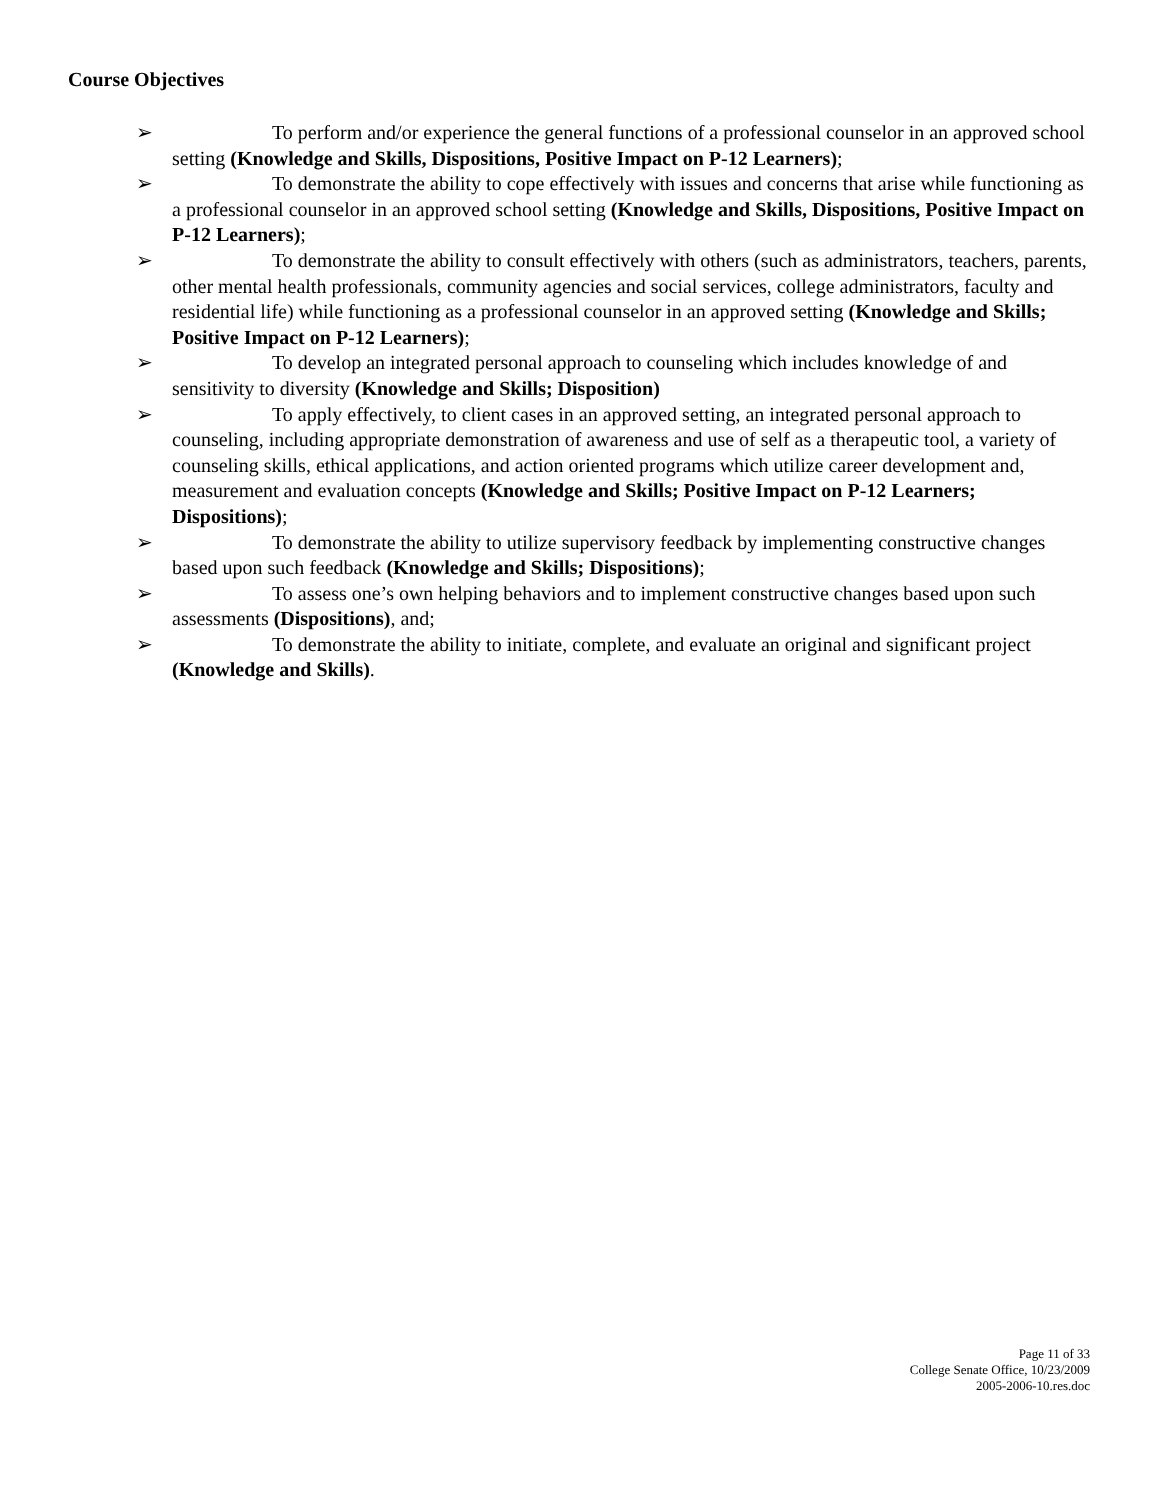Course Objectives
➢ To perform and/or experience the general functions of a professional counselor in an approved school setting (Knowledge and Skills, Dispositions, Positive Impact on P-12 Learners);
➢ To demonstrate the ability to cope effectively with issues and concerns that arise while functioning as a professional counselor in an approved school setting (Knowledge and Skills, Dispositions, Positive Impact on P-12 Learners);
➢ To demonstrate the ability to consult effectively with others (such as administrators, teachers, parents, other mental health professionals, community agencies and social services, college administrators, faculty and residential life) while functioning as a professional counselor in an approved setting (Knowledge and Skills; Positive Impact on P-12 Learners);
➢ To develop an integrated personal approach to counseling which includes knowledge of and sensitivity to diversity (Knowledge and Skills; Disposition)
➢ To apply effectively, to client cases in an approved setting, an integrated personal approach to counseling, including appropriate demonstration of awareness and use of self as a therapeutic tool, a variety of counseling skills, ethical applications, and action oriented programs which utilize career development and, measurement and evaluation concepts (Knowledge and Skills; Positive Impact on P-12 Learners; Dispositions);
➢ To demonstrate the ability to utilize supervisory feedback by implementing constructive changes based upon such feedback (Knowledge and Skills; Dispositions);
➢ To assess one’s own helping behaviors and to implement constructive changes based upon such assessments (Dispositions), and;
➢ To demonstrate the ability to initiate, complete, and evaluate an original and significant project (Knowledge and Skills).
Page 11 of 33
College Senate Office, 10/23/2009
2005-2006-10.res.doc